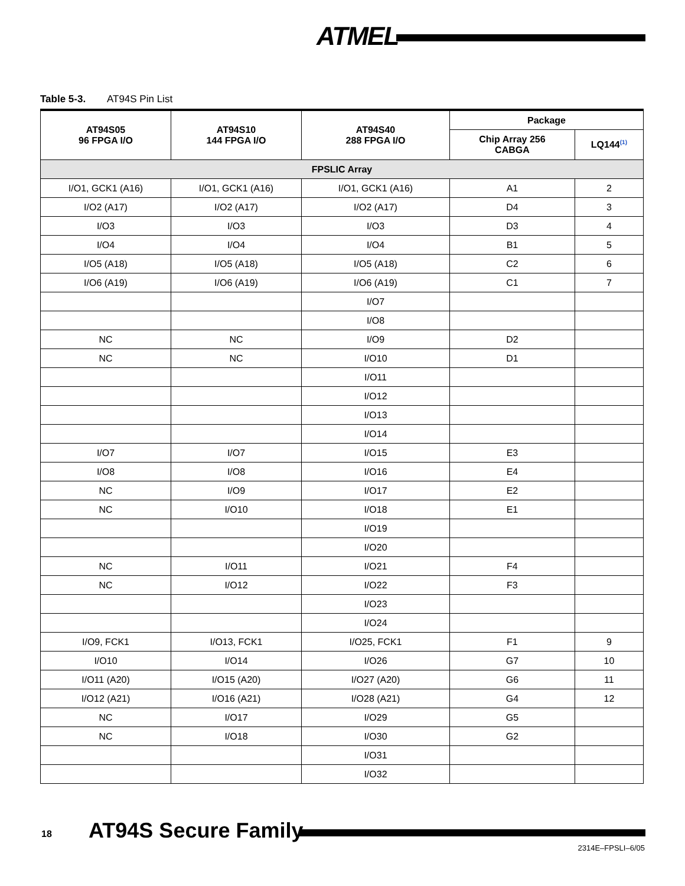ATMEL
Table 5-3. AT94S Pin List
| AT94S05 96 FPGA I/O | AT94S10 144 FPGA I/O | AT94S40 288 FPGA I/O | Package | |
| --- | --- | --- | --- | --- |
| | | | Chip Array 256 CABGA | LQ144<sup>(1)</sup> |
| FPSLIC Array | | | | |
| I/O1, GCK1 (A16) | I/O1, GCK1 (A16) | I/O1, GCK1 (A16) | A1 | 2 |
| I/O2 (A17) | I/O2 (A17) | I/O2 (A17) | D4 | 3 |
| I/O3 | I/O3 | I/O3 | D3 | 4 |
| I/O4 | I/O4 | I/O4 | B1 | 5 |
| I/O5 (A18) | I/O5 (A18) | I/O5 (A18) | C2 | 6 |
| I/O6 (A19) | I/O6 (A19) | I/O6 (A19) | C1 | 7 |
| | | I/O7 | | |
| | | I/O8 | | |
| NC | NC | I/O9 | D2 | |
| NC | NC | I/O10 | D1 | |
| | | I/O11 | | |
| | | I/O12 | | |
| | | I/O13 | | |
| | | I/O14 | | |
| I/O7 | I/O7 | I/O15 | E3 | |
| I/O8 | I/O8 | I/O16 | E4 | |
| NC | I/O9 | I/O17 | E2 | |
| NC | I/O10 | I/O18 | E1 | |
| | | I/O19 | | |
| | | I/O20 | | |
| NC | I/O11 | I/O21 | F4 | |
| NC | I/O12 | I/O22 | F3 | |
| | | I/O23 | | |
| | | I/O24 | | |
| I/O9, FCK1 | I/O13, FCK1 | I/O25, FCK1 | F1 | 9 |
| I/O10 | I/O14 | I/O26 | G7 | 10 |
| I/O11 (A20) | I/O15 (A20) | I/O27 (A20) | G6 | 11 |
| I/O12 (A21) | I/O16 (A21) | I/O28 (A21) | G4 | 12 |
| NC | I/O17 | I/O29 | G5 | |
| NC | I/O18 | I/O30 | G2 | |
| | | I/O31 | | |
| | | I/O32 | | |
18 AT94S Secure Family
2314E–FPSLI–6/05